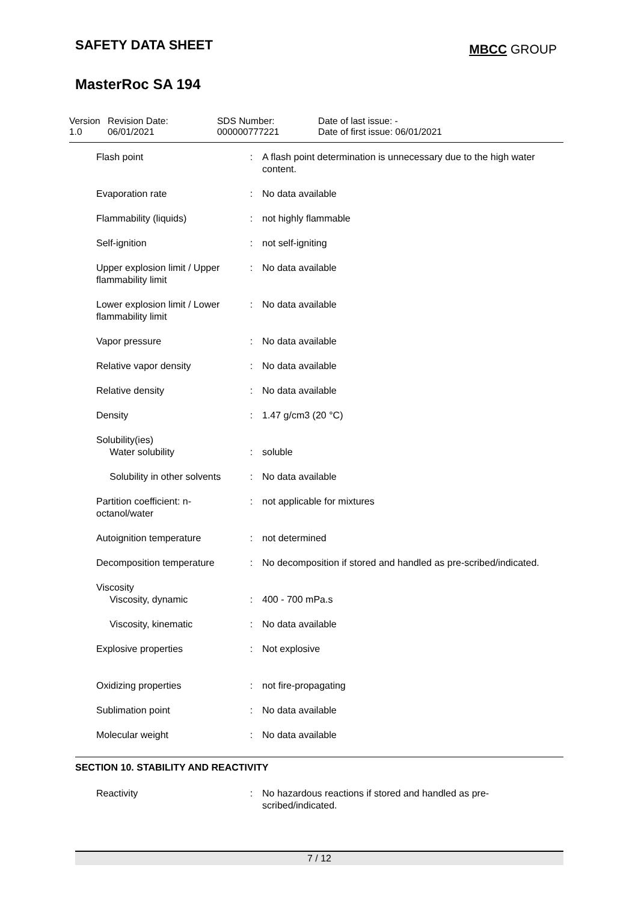SAFETY DATA SHEET
MBCC GROUP
MasterRoc SA 194
Version
1.0
Revision Date:
06/01/2021
SDS Number:
000000777221
Date of last issue: -
Date of first issue: 06/01/2021
| Flash point | : | A flash point determination is unnecessary due to the high water content. |
| Evaporation rate | : | No data available |
| Flammability (liquids) | : | not highly flammable |
| Self-ignition | : | not self-igniting |
| Upper explosion limit / Upper flammability limit | : | No data available |
| Lower explosion limit / Lower flammability limit | : | No data available |
| Vapor pressure | : | No data available |
| Relative vapor density | : | No data available |
| Relative density | : | No data available |
| Density | : | 1.47 g/cm3 (20 °C) |
| Solubility(ies) Water solubility | : | soluble |
| Solubility in other solvents | : | No data available |
| Partition coefficient: n-octanol/water | : | not applicable for mixtures |
| Autoignition temperature | : | not determined |
| Decomposition temperature | : | No decomposition if stored and handled as pre-scribed/indicated. |
| Viscosity Viscosity, dynamic | : | 400 - 700 mPa.s |
| Viscosity, kinematic | : | No data available |
| Explosive properties | : | Not explosive |
| Oxidizing properties | : | not fire-propagating |
| Sublimation point | : | No data available |
| Molecular weight | : | No data available |
SECTION 10. STABILITY AND REACTIVITY
| Reactivity | : | No hazardous reactions if stored and handled as pre-scribed/indicated. |
7 / 12